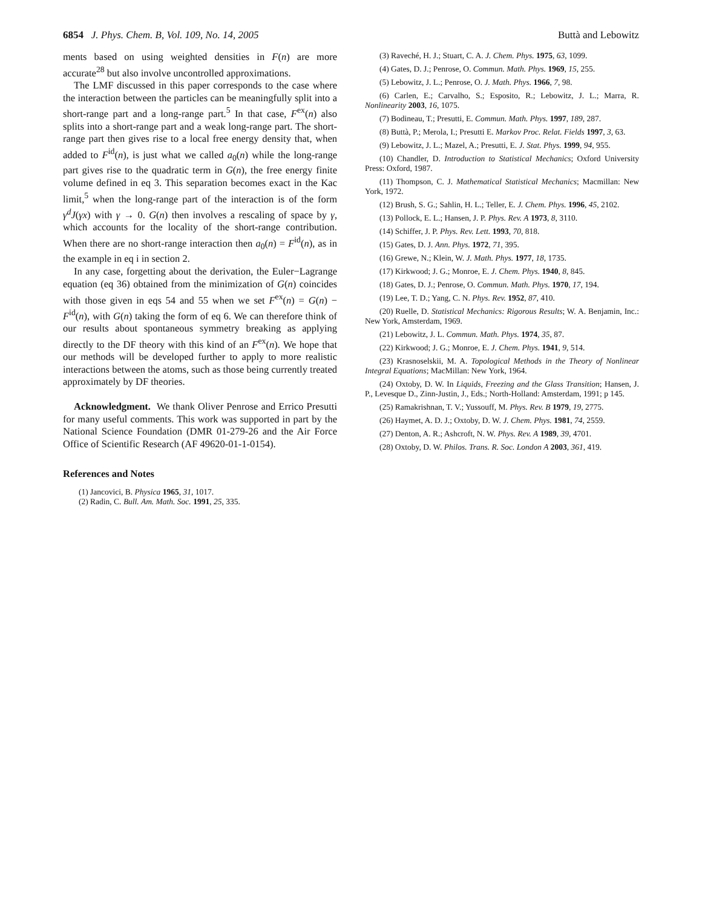6854 J. Phys. Chem. B, Vol. 109, No. 14, 2005 Buttà and Lebowitz
ments based on using weighted densities in F(n) are more accurate<sup>28</sup> but also involve uncontrolled approximations.
The LMF discussed in this paper corresponds to the case where the interaction between the particles can be meaningfully split into a short-range part and a long-range part.<sup>5</sup> In that case, F<sup>ex</sup>(n) also splits into a short-range part and a weak long-range part. The short-range part then gives rise to a local free energy density that, when added to F<sup>id</sup>(n), is just what we called a<sub>0</sub>(n) while the long-range part gives rise to the quadratic term in G(n), the free energy finite volume defined in eq 3. This separation becomes exact in the Kac limit,<sup>5</sup> when the long-range part of the interaction is of the form γ<sup>d</sup>J(γx) with γ → 0. G(n) then involves a rescaling of space by γ, which accounts for the locality of the short-range contribution. When there are no short-range interaction then a<sub>0</sub>(n) = F<sup>id</sup>(n), as in the example in eq i in section 2.
In any case, forgetting about the derivation, the Euler−Lagrange equation (eq 36) obtained from the minimization of G(n) coincides with those given in eqs 54 and 55 when we set F<sup>ex</sup>(n) = G(n) − F<sup>id</sup>(n), with G(n) taking the form of eq 6. We can therefore think of our results about spontaneous symmetry breaking as applying directly to the DF theory with this kind of an F<sup>ex</sup>(n). We hope that our methods will be developed further to apply to more realistic interactions between the atoms, such as those being currently treated approximately by DF theories.
Acknowledgment. We thank Oliver Penrose and Errico Presutti for many useful comments. This work was supported in part by the National Science Foundation (DMR 01-279-26 and the Air Force Office of Scientific Research (AF 49620-01-1-0154).
References and Notes
(1) Jancovici, B. Physica 1965, 31, 1017.
(2) Radin, C. Bull. Am. Math. Soc. 1991, 25, 335.
(3) Raveché, H. J.; Stuart, C. A. J. Chem. Phys. 1975, 63, 1099.
(4) Gates, D. J.; Penrose, O. Commun. Math. Phys. 1969, 15, 255.
(5) Lebowitz, J. L.; Penrose, O. J. Math. Phys. 1966, 7, 98.
(6) Carlen, E.; Carvalho, S.; Esposito, R.; Lebowitz, J. L.; Marra, R. Nonlinearity 2003, 16, 1075.
(7) Bodineau, T.; Presutti, E. Commun. Math. Phys. 1997, 189, 287.
(8) Buttà, P.; Merola, I.; Presutti E. Markov Proc. Relat. Fields 1997, 3, 63.
(9) Lebowitz, J. L.; Mazel, A.; Presutti, E. J. Stat. Phys. 1999, 94, 955.
(10) Chandler, D. Introduction to Statistical Mechanics; Oxford University Press: Oxford, 1987.
(11) Thompson, C. J. Mathematical Statistical Mechanics; Macmillan: New York, 1972.
(12) Brush, S. G.; Sahlin, H. L.; Teller, E. J. Chem. Phys. 1996, 45, 2102.
(13) Pollock, E. L.; Hansen, J. P. Phys. Rev. A 1973, 8, 3110.
(14) Schiffer, J. P. Phys. Rev. Lett. 1993, 70, 818.
(15) Gates, D. J. Ann. Phys. 1972, 71, 395.
(16) Grewe, N.; Klein, W. J. Math. Phys. 1977, 18, 1735.
(17) Kirkwood; J. G.; Monroe, E. J. Chem. Phys. 1940, 8, 845.
(18) Gates, D. J.; Penrose, O. Commun. Math. Phys. 1970, 17, 194.
(19) Lee, T. D.; Yang, C. N. Phys. Rev. 1952, 87, 410.
(20) Ruelle, D. Statistical Mechanics: Rigorous Results; W. A. Benjamin, Inc.: New York, Amsterdam, 1969.
(21) Lebowitz, J. L. Commun. Math. Phys. 1974, 35, 87.
(22) Kirkwood; J. G.; Monroe, E. J. Chem. Phys. 1941, 9, 514.
(23) Krasnoselskii, M. A. Topological Methods in the Theory of Nonlinear Integral Equations; MacMillan: New York, 1964.
(24) Oxtoby, D. W. In Liquids, Freezing and the Glass Transition; Hansen, J. P., Levesque D., Zinn-Justin, J., Eds.; North-Holland: Amsterdam, 1991; p 145.
(25) Ramakrishnan, T. V.; Yussouff, M. Phys. Rev. B 1979, 19, 2775.
(26) Haymet, A. D. J.; Oxtoby, D. W. J. Chem. Phys. 1981, 74, 2559.
(27) Denton, A. R.; Ashcroft, N. W. Phys. Rev. A 1989, 39, 4701.
(28) Oxtoby, D. W. Philos. Trans. R. Soc. London A 2003, 361, 419.